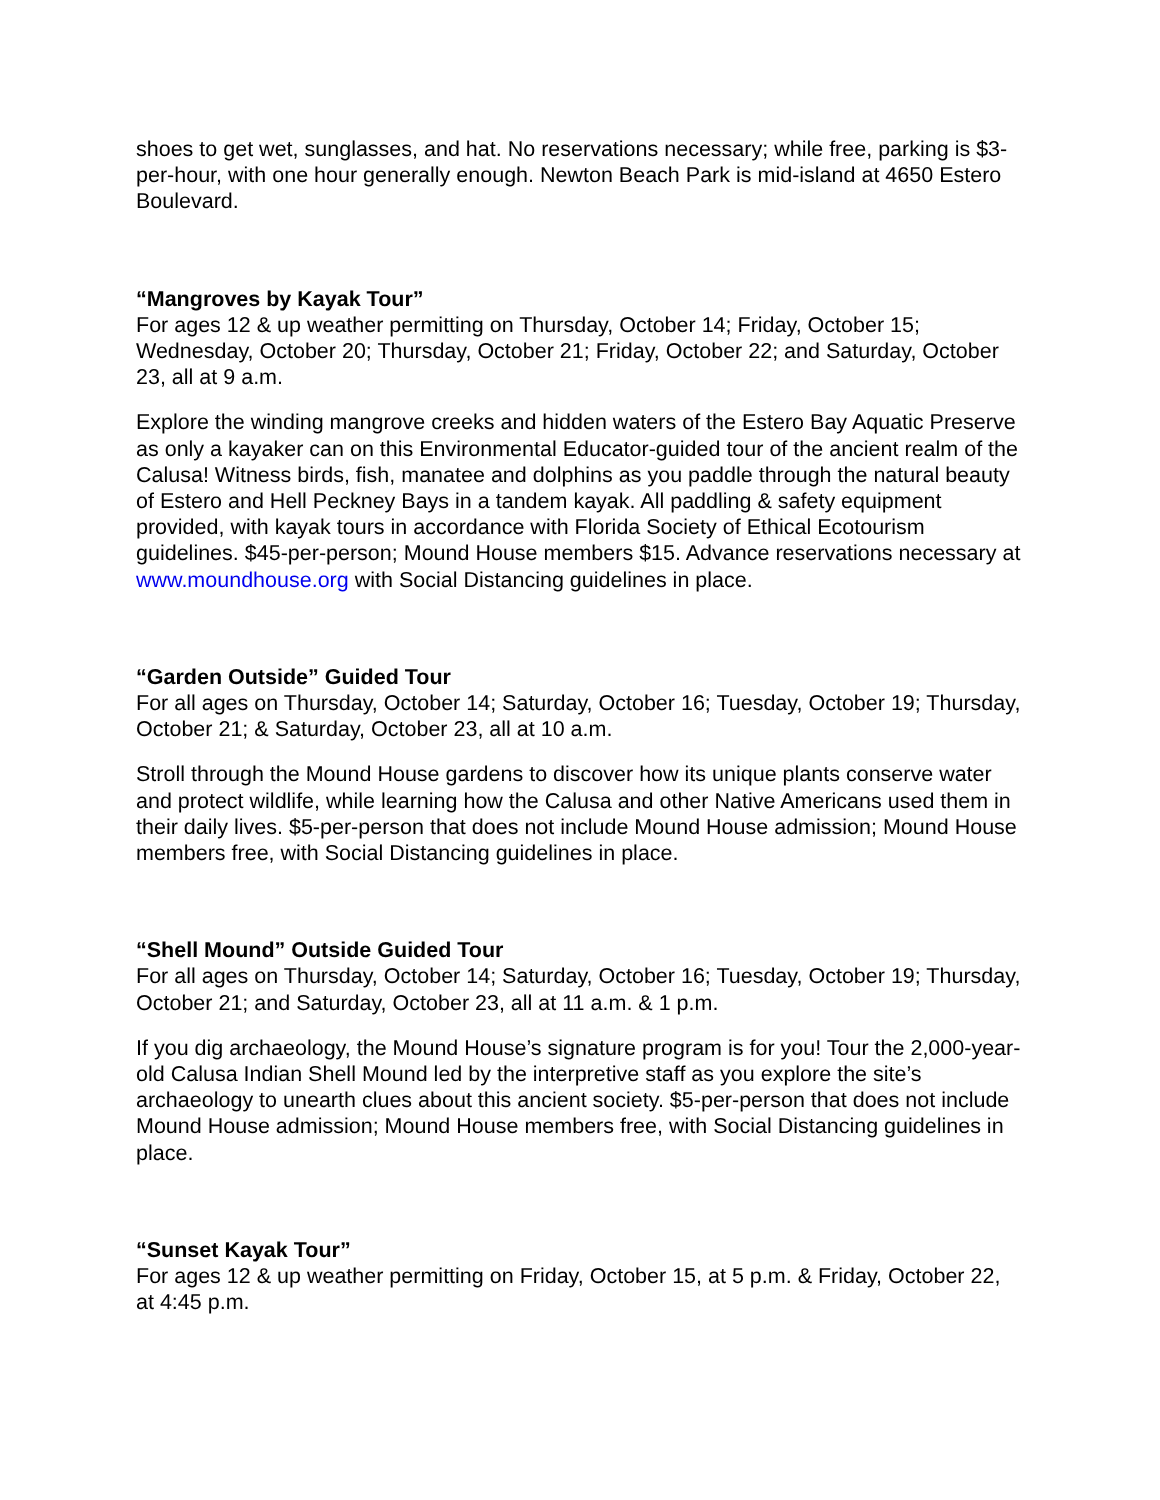shoes to get wet, sunglasses, and hat. No reservations necessary; while free, parking is $3-per-hour, with one hour generally enough. Newton Beach Park is mid-island at 4650 Estero Boulevard.
“Mangroves by Kayak Tour”
For ages 12 & up weather permitting on Thursday, October 14; Friday, October 15; Wednesday, October 20; Thursday, October 21; Friday, October 22; and Saturday, October 23, all at 9 a.m.
Explore the winding mangrove creeks and hidden waters of the Estero Bay Aquatic Preserve as only a kayaker can on this Environmental Educator-guided tour of the ancient realm of the Calusa! Witness birds, fish, manatee and dolphins as you paddle through the natural beauty of Estero and Hell Peckney Bays in a tandem kayak. All paddling & safety equipment provided, with kayak tours in accordance with Florida Society of Ethical Ecotourism guidelines. $45-per-person; Mound House members $15. Advance reservations necessary at www.moundhouse.org with Social Distancing guidelines in place.
“Garden Outside” Guided Tour
For all ages on Thursday, October 14; Saturday, October 16; Tuesday, October 19; Thursday, October 21; & Saturday, October 23, all at 10 a.m.
Stroll through the Mound House gardens to discover how its unique plants conserve water and protect wildlife, while learning how the Calusa and other Native Americans used them in their daily lives. $5-per-person that does not include Mound House admission; Mound House members free, with Social Distancing guidelines in place.
“Shell Mound” Outside Guided Tour
For all ages on Thursday, October 14; Saturday, October 16; Tuesday, October 19; Thursday, October 21; and Saturday, October 23, all at 11 a.m. & 1 p.m.
If you dig archaeology, the Mound House’s signature program is for you! Tour the 2,000-year-old Calusa Indian Shell Mound led by the interpretive staff as you explore the site’s archaeology to unearth clues about this ancient society. $5-per-person that does not include Mound House admission; Mound House members free, with Social Distancing guidelines in place.
“Sunset Kayak Tour”
For ages 12 & up weather permitting on Friday, October 15, at 5 p.m. & Friday, October 22, at 4:45 p.m.